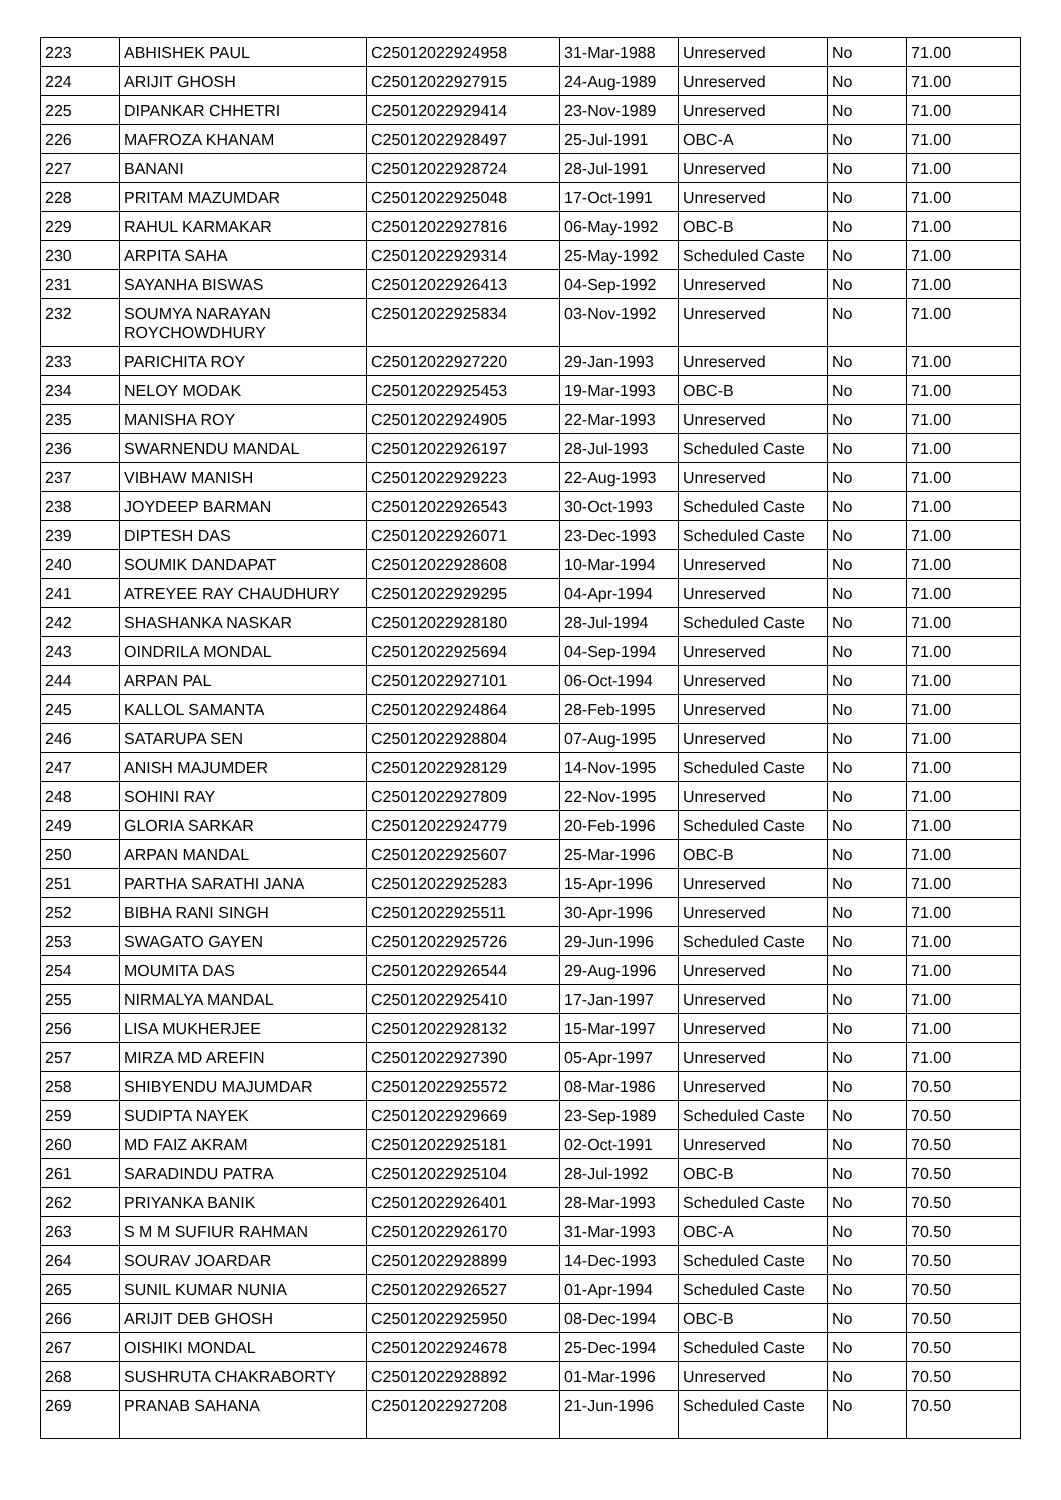| 223 | ABHISHEK PAUL | C25012022924958 | 31-Mar-1988 | Unreserved | No | 71.00 |
| 224 | ARIJIT GHOSH | C25012022927915 | 24-Aug-1989 | Unreserved | No | 71.00 |
| 225 | DIPANKAR CHHETRI | C25012022929414 | 23-Nov-1989 | Unreserved | No | 71.00 |
| 226 | MAFROZA KHANAM | C25012022928497 | 25-Jul-1991 | OBC-A | No | 71.00 |
| 227 | BANANI | C25012022928724 | 28-Jul-1991 | Unreserved | No | 71.00 |
| 228 | PRITAM MAZUMDAR | C25012022925048 | 17-Oct-1991 | Unreserved | No | 71.00 |
| 229 | RAHUL KARMAKAR | C25012022927816 | 06-May-1992 | OBC-B | No | 71.00 |
| 230 | ARPITA SAHA | C25012022929314 | 25-May-1992 | Scheduled Caste | No | 71.00 |
| 231 | SAYANHA BISWAS | C25012022926413 | 04-Sep-1992 | Unreserved | No | 71.00 |
| 232 | SOUMYA NARAYAN ROYCHOWDHURY | C25012022925834 | 03-Nov-1992 | Unreserved | No | 71.00 |
| 233 | PARICHITA ROY | C25012022927220 | 29-Jan-1993 | Unreserved | No | 71.00 |
| 234 | NELOY MODAK | C25012022925453 | 19-Mar-1993 | OBC-B | No | 71.00 |
| 235 | MANISHA ROY | C25012022924905 | 22-Mar-1993 | Unreserved | No | 71.00 |
| 236 | SWARNENDU MANDAL | C25012022926197 | 28-Jul-1993 | Scheduled Caste | No | 71.00 |
| 237 | VIBHAW MANISH | C25012022929223 | 22-Aug-1993 | Unreserved | No | 71.00 |
| 238 | JOYDEEP BARMAN | C25012022926543 | 30-Oct-1993 | Scheduled Caste | No | 71.00 |
| 239 | DIPTESH DAS | C25012022926071 | 23-Dec-1993 | Scheduled Caste | No | 71.00 |
| 240 | SOUMIK DANDAPAT | C25012022928608 | 10-Mar-1994 | Unreserved | No | 71.00 |
| 241 | ATREYEE RAY CHAUDHURY | C25012022929295 | 04-Apr-1994 | Unreserved | No | 71.00 |
| 242 | SHASHANKA NASKAR | C25012022928180 | 28-Jul-1994 | Scheduled Caste | No | 71.00 |
| 243 | OINDRILA MONDAL | C25012022925694 | 04-Sep-1994 | Unreserved | No | 71.00 |
| 244 | ARPAN PAL | C25012022927101 | 06-Oct-1994 | Unreserved | No | 71.00 |
| 245 | KALLOL SAMANTA | C25012022924864 | 28-Feb-1995 | Unreserved | No | 71.00 |
| 246 | SATARUPA SEN | C25012022928804 | 07-Aug-1995 | Unreserved | No | 71.00 |
| 247 | ANISH MAJUMDER | C25012022928129 | 14-Nov-1995 | Scheduled Caste | No | 71.00 |
| 248 | SOHINI RAY | C25012022927809 | 22-Nov-1995 | Unreserved | No | 71.00 |
| 249 | GLORIA SARKAR | C25012022924779 | 20-Feb-1996 | Scheduled Caste | No | 71.00 |
| 250 | ARPAN MANDAL | C25012022925607 | 25-Mar-1996 | OBC-B | No | 71.00 |
| 251 | PARTHA SARATHI JANA | C25012022925283 | 15-Apr-1996 | Unreserved | No | 71.00 |
| 252 | BIBHA RANI SINGH | C25012022925511 | 30-Apr-1996 | Unreserved | No | 71.00 |
| 253 | SWAGATO GAYEN | C25012022925726 | 29-Jun-1996 | Scheduled Caste | No | 71.00 |
| 254 | MOUMITA DAS | C25012022926544 | 29-Aug-1996 | Unreserved | No | 71.00 |
| 255 | NIRMALYA MANDAL | C25012022925410 | 17-Jan-1997 | Unreserved | No | 71.00 |
| 256 | LISA MUKHERJEE | C25012022928132 | 15-Mar-1997 | Unreserved | No | 71.00 |
| 257 | MIRZA MD AREFIN | C25012022927390 | 05-Apr-1997 | Unreserved | No | 71.00 |
| 258 | SHIBYENDU MAJUMDAR | C25012022925572 | 08-Mar-1986 | Unreserved | No | 70.50 |
| 259 | SUDIPTA NAYEK | C25012022929669 | 23-Sep-1989 | Scheduled Caste | No | 70.50 |
| 260 | MD FAIZ AKRAM | C25012022925181 | 02-Oct-1991 | Unreserved | No | 70.50 |
| 261 | SARADINDU PATRA | C25012022925104 | 28-Jul-1992 | OBC-B | No | 70.50 |
| 262 | PRIYANKA BANIK | C25012022926401 | 28-Mar-1993 | Scheduled Caste | No | 70.50 |
| 263 | S M M SUFIUR RAHMAN | C25012022926170 | 31-Mar-1993 | OBC-A | No | 70.50 |
| 264 | SOURAV JOARDAR | C25012022928899 | 14-Dec-1993 | Scheduled Caste | No | 70.50 |
| 265 | SUNIL KUMAR NUNIA | C25012022926527 | 01-Apr-1994 | Scheduled Caste | No | 70.50 |
| 266 | ARIJIT DEB GHOSH | C25012022925950 | 08-Dec-1994 | OBC-B | No | 70.50 |
| 267 | OISHIKI MONDAL | C25012022924678 | 25-Dec-1994 | Scheduled Caste | No | 70.50 |
| 268 | SUSHRUTA CHAKRABORTY | C25012022928892 | 01-Mar-1996 | Unreserved | No | 70.50 |
| 269 | PRANAB SAHANA | C25012022927208 | 21-Jun-1996 | Scheduled Caste | No | 70.50 |